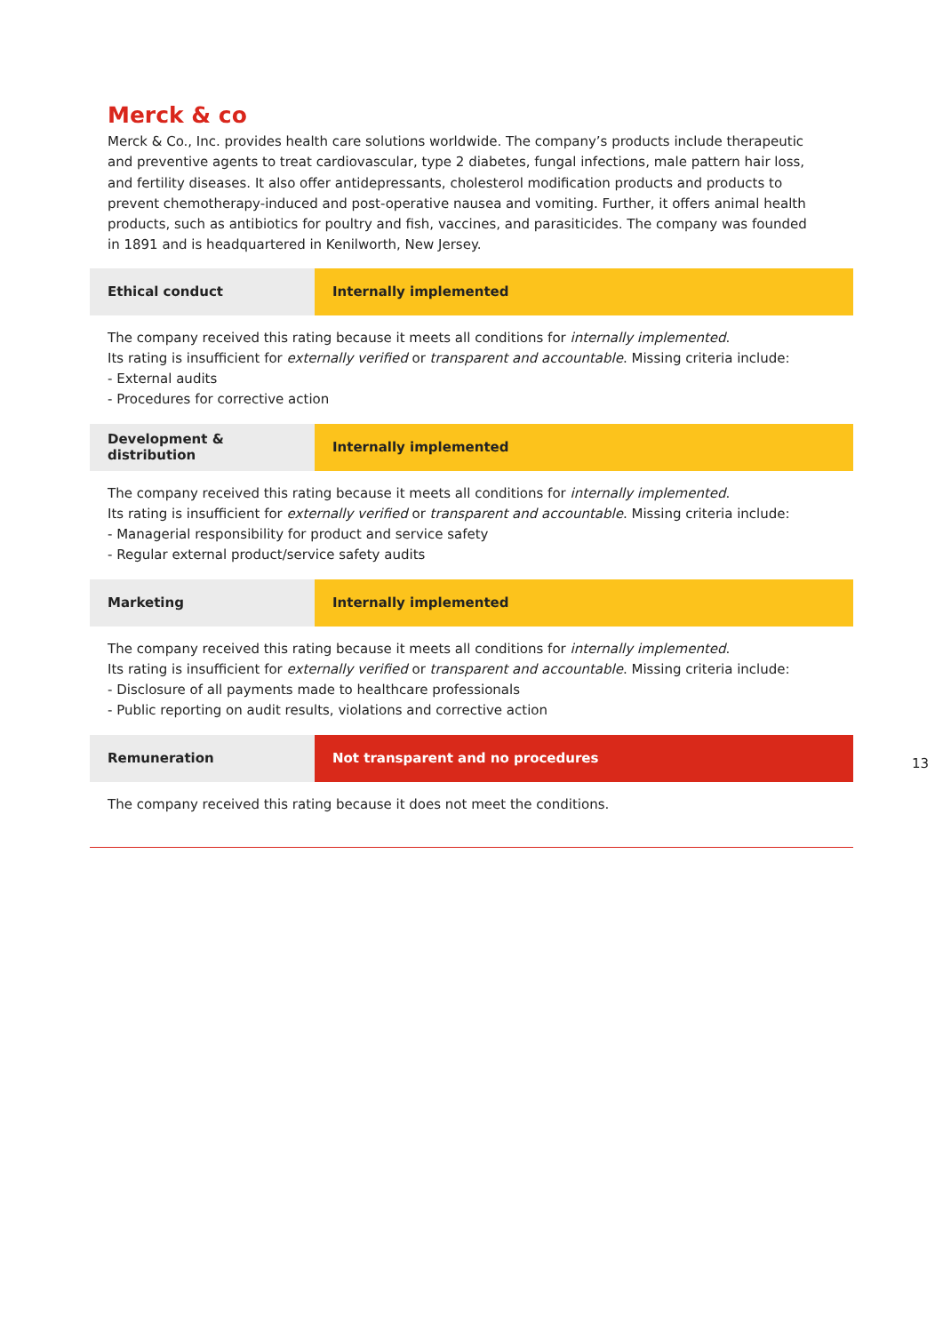Merck & co
Merck & Co., Inc. provides health care solutions worldwide. The company’s products include therapeutic and preventive agents to treat cardiovascular, type 2 diabetes, fungal infections, male pattern hair loss, and fertility diseases. It also offer antidepressants, cholesterol modification products and products to prevent chemotherapy-induced and post-operative nausea and vomiting. Further, it offers animal health products, such as antibiotics for poultry and fish, vaccines, and parasiticides. The company was founded in 1891 and is headquartered in Kenilworth, New Jersey.
| Ethical conduct | Internally implemented |
The company received this rating because it meets all conditions for internally implemented.
Its rating is insufficient for externally verified or transparent and accountable. Missing criteria include:
- External audits
- Procedures for corrective action
| Development & distribution | Internally implemented |
The company received this rating because it meets all conditions for internally implemented.
Its rating is insufficient for externally verified or transparent and accountable. Missing criteria include:
- Managerial responsibility for product and service safety
- Regular external product/service safety audits
| Marketing | Internally implemented |
The company received this rating because it meets all conditions for internally implemented.
Its rating is insufficient for externally verified or transparent and accountable. Missing criteria include:
- Disclosure of all payments made to healthcare professionals
- Public reporting on audit results, violations and corrective action
| Remuneration | Not transparent and no procedures |
The company received this rating because it does not meet the conditions.
13